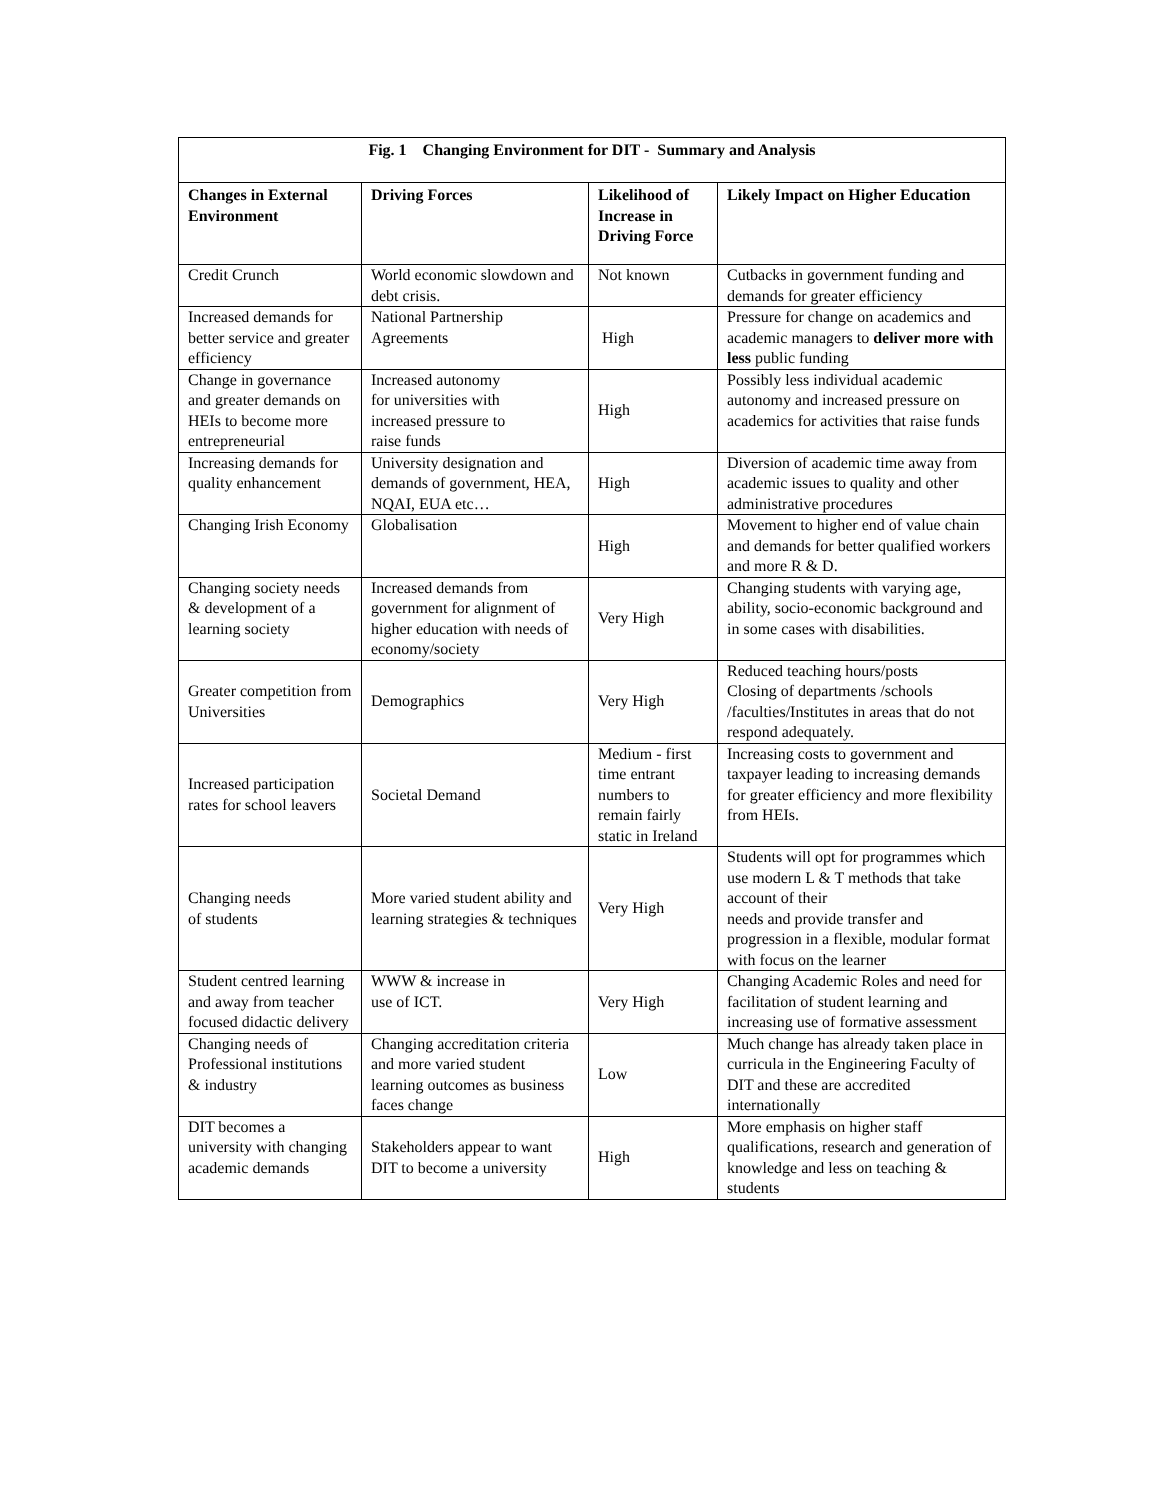| Fig. 1 Changing Environment for DIT - Summary and Analysis | | | |
| --- | --- | --- | --- |
| Changes in External Environment | Driving Forces | Likelihood of Increase in Driving Force | Likely Impact on Higher Education |
| Credit Crunch | World economic slowdown and debt crisis. | Not known | Cutbacks in government funding and demands for greater efficiency |
| Increased demands for better service and greater efficiency | National Partnership Agreements | High | Pressure for change on academics and academic managers to deliver more with less public funding |
| Change in governance and greater demands on HEIs to become more entrepreneurial | Increased autonomy for universities with increased pressure to raise funds | High | Possibly less individual academic autonomy and increased pressure on academics for activities that raise funds |
| Increasing demands for quality enhancement | University designation and demands of government, HEA, NQAI, EUA etc… | High | Diversion of academic time away from academic issues to quality and other administrative procedures |
| Changing Irish Economy | Globalisation | High | Movement to higher end of value chain and demands for better qualified workers and more R & D. |
| Changing society needs & development of a learning society | Increased demands from government for alignment of higher education with needs of economy/society | Very High | Changing students with varying age, ability, socio-economic background and in some cases with disabilities. |
| Greater competition from Universities | Demographics | Very High | Reduced teaching hours/posts Closing of departments /schools /faculties/Institutes in areas that do not respond adequately. |
| Increased participation rates for school leavers | Societal Demand | Medium - first time entrant numbers to remain fairly static in Ireland | Increasing costs to government and taxpayer leading to increasing demands for greater efficiency and more flexibility from HEIs. |
| Changing needs of students | More varied student ability and learning strategies & techniques | Very High | Students will opt for programmes which use modern L & T methods that take account of their needs and provide transfer and progression in a flexible, modular format with focus on the learner |
| Student centred learning and away from teacher focused didactic delivery | WWW & increase in use of ICT. | Very High | Changing Academic Roles and need for facilitation of student learning and increasing use of formative assessment |
| Changing needs of Professional institutions & industry | Changing accreditation criteria and more varied student learning outcomes as business faces change | Low | Much change has already taken place in curricula in the Engineering Faculty of DIT and these are accredited internationally |
| DIT becomes a university with changing academic demands | Stakeholders appear to want DIT to become a university | High | More emphasis on higher staff qualifications, research and generation of knowledge and less on teaching & students |